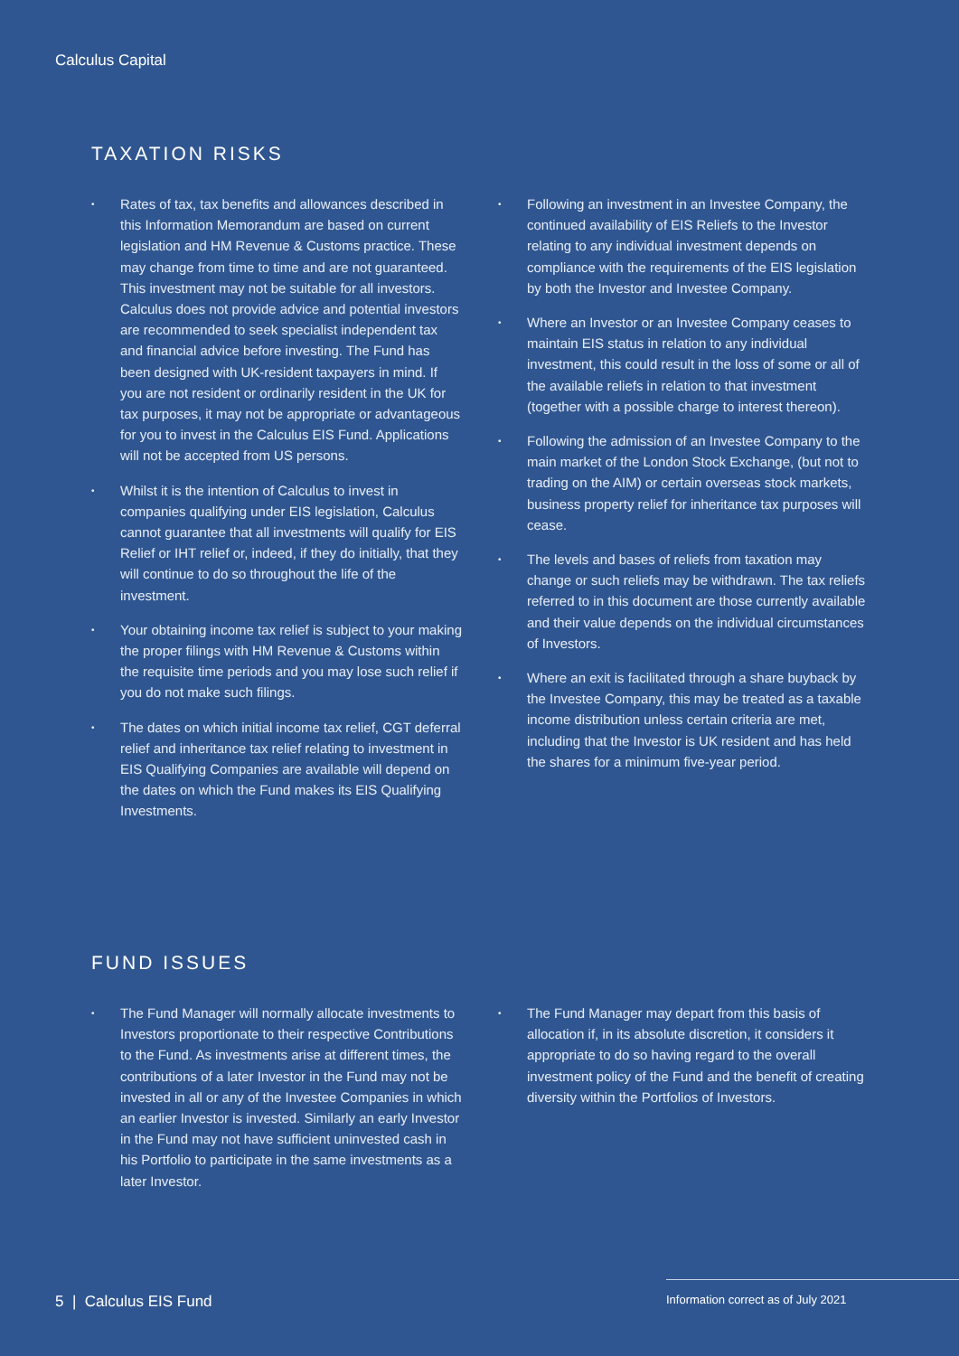Calculus Capital
TAXATION RISKS
• Rates of tax, tax benefits and allowances described in this Information Memorandum are based on current legislation and HM Revenue & Customs practice. These may change from time to time and are not guaranteed. This investment may not be suitable for all investors. Calculus does not provide advice and potential investors are recommended to seek specialist independent tax and financial advice before investing. The Fund has been designed with UK-resident taxpayers in mind. If you are not resident or ordinarily resident in the UK for tax purposes, it may not be appropriate or advantageous for you to invest in the Calculus EIS Fund. Applications will not be accepted from US persons.
• Whilst it is the intention of Calculus to invest in companies qualifying under EIS legislation, Calculus cannot guarantee that all investments will qualify for EIS Relief or IHT relief or, indeed, if they do initially, that they will continue to do so throughout the life of the investment.
• Your obtaining income tax relief is subject to your making the proper filings with HM Revenue & Customs within the requisite time periods and you may lose such relief if you do not make such filings.
• The dates on which initial income tax relief, CGT deferral relief and inheritance tax relief relating to investment in EIS Qualifying Companies are available will depend on the dates on which the Fund makes its EIS Qualifying Investments.
• Following an investment in an Investee Company, the continued availability of EIS Reliefs to the Investor relating to any individual investment depends on compliance with the requirements of the EIS legislation by both the Investor and Investee Company.
• Where an Investor or an Investee Company ceases to maintain EIS status in relation to any individual investment, this could result in the loss of some or all of the available reliefs in relation to that investment (together with a possible charge to interest thereon).
• Following the admission of an Investee Company to the main market of the London Stock Exchange, (but not to trading on the AIM) or certain overseas stock markets, business property relief for inheritance tax purposes will cease.
• The levels and bases of reliefs from taxation may change or such reliefs may be withdrawn. The tax reliefs referred to in this document are those currently available and their value depends on the individual circumstances of Investors.
• Where an exit is facilitated through a share buyback by the Investee Company, this may be treated as a taxable income distribution unless certain criteria are met, including that the Investor is UK resident and has held the shares for a minimum five-year period.
FUND ISSUES
• The Fund Manager will normally allocate investments to Investors proportionate to their respective Contributions to the Fund. As investments arise at different times, the contributions of a later Investor in the Fund may not be invested in all or any of the Investee Companies in which an earlier Investor is invested. Similarly an early Investor in the Fund may not have sufficient uninvested cash in his Portfolio to participate in the same investments as a later Investor.
• The Fund Manager may depart from this basis of allocation if, in its absolute discretion, it considers it appropriate to do so having regard to the overall investment policy of the Fund and the benefit of creating diversity within the Portfolios of Investors.
5 | Calculus EIS Fund
Information correct as of July 2021